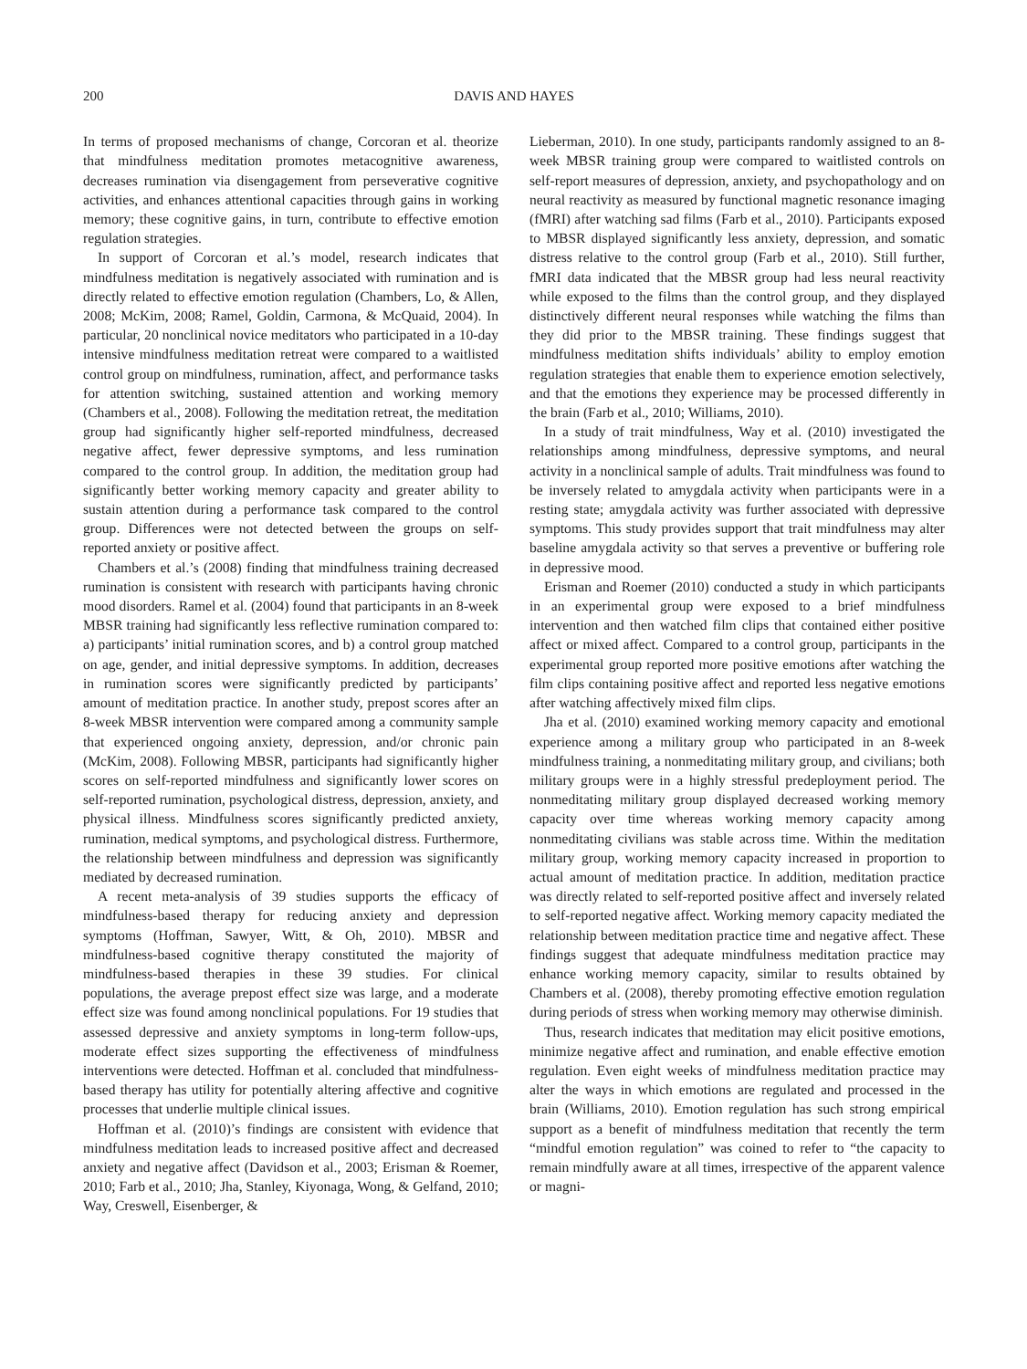200 DAVIS AND HAYES
In terms of proposed mechanisms of change, Corcoran et al. theorize that mindfulness meditation promotes metacognitive awareness, decreases rumination via disengagement from perseverative cognitive activities, and enhances attentional capacities through gains in working memory; these cognitive gains, in turn, contribute to effective emotion regulation strategies.
In support of Corcoran et al.’s model, research indicates that mindfulness meditation is negatively associated with rumination and is directly related to effective emotion regulation (Chambers, Lo, & Allen, 2008; McKim, 2008; Ramel, Goldin, Carmona, & McQuaid, 2004). In particular, 20 nonclinical novice meditators who participated in a 10-day intensive mindfulness meditation retreat were compared to a waitlisted control group on mindfulness, rumination, affect, and performance tasks for attention switching, sustained attention and working memory (Chambers et al., 2008). Following the meditation retreat, the meditation group had significantly higher self-reported mindfulness, decreased negative affect, fewer depressive symptoms, and less rumination compared to the control group. In addition, the meditation group had significantly better working memory capacity and greater ability to sustain attention during a performance task compared to the control group. Differences were not detected between the groups on self-reported anxiety or positive affect.
Chambers et al.’s (2008) finding that mindfulness training decreased rumination is consistent with research with participants having chronic mood disorders. Ramel et al. (2004) found that participants in an 8-week MBSR training had significantly less reflective rumination compared to: a) participants’ initial rumination scores, and b) a control group matched on age, gender, and initial depressive symptoms. In addition, decreases in rumination scores were significantly predicted by participants’ amount of meditation practice. In another study, prepost scores after an 8-week MBSR intervention were compared among a community sample that experienced ongoing anxiety, depression, and/or chronic pain (McKim, 2008). Following MBSR, participants had significantly higher scores on self-reported mindfulness and significantly lower scores on self-reported rumination, psychological distress, depression, anxiety, and physical illness. Mindfulness scores significantly predicted anxiety, rumination, medical symptoms, and psychological distress. Furthermore, the relationship between mindfulness and depression was significantly mediated by decreased rumination.
A recent meta-analysis of 39 studies supports the efficacy of mindfulness-based therapy for reducing anxiety and depression symptoms (Hoffman, Sawyer, Witt, & Oh, 2010). MBSR and mindfulness-based cognitive therapy constituted the majority of mindfulness-based therapies in these 39 studies. For clinical populations, the average prepost effect size was large, and a moderate effect size was found among nonclinical populations. For 19 studies that assessed depressive and anxiety symptoms in long-term follow-ups, moderate effect sizes supporting the effectiveness of mindfulness interventions were detected. Hoffman et al. concluded that mindfulness-based therapy has utility for potentially altering affective and cognitive processes that underlie multiple clinical issues.
Hoffman et al. (2010)’s findings are consistent with evidence that mindfulness meditation leads to increased positive affect and decreased anxiety and negative affect (Davidson et al., 2003; Erisman & Roemer, 2010; Farb et al., 2010; Jha, Stanley, Kiyonaga, Wong, & Gelfand, 2010; Way, Creswell, Eisenberger, &
Lieberman, 2010). In one study, participants randomly assigned to an 8-week MBSR training group were compared to waitlisted controls on self-report measures of depression, anxiety, and psychopathology and on neural reactivity as measured by functional magnetic resonance imaging (fMRI) after watching sad films (Farb et al., 2010). Participants exposed to MBSR displayed significantly less anxiety, depression, and somatic distress relative to the control group (Farb et al., 2010). Still further, fMRI data indicated that the MBSR group had less neural reactivity while exposed to the films than the control group, and they displayed distinctively different neural responses while watching the films than they did prior to the MBSR training. These findings suggest that mindfulness meditation shifts individuals’ ability to employ emotion regulation strategies that enable them to experience emotion selectively, and that the emotions they experience may be processed differently in the brain (Farb et al., 2010; Williams, 2010).
In a study of trait mindfulness, Way et al. (2010) investigated the relationships among mindfulness, depressive symptoms, and neural activity in a nonclinical sample of adults. Trait mindfulness was found to be inversely related to amygdala activity when participants were in a resting state; amygdala activity was further associated with depressive symptoms. This study provides support that trait mindfulness may alter baseline amygdala activity so that serves a preventive or buffering role in depressive mood.
Erisman and Roemer (2010) conducted a study in which participants in an experimental group were exposed to a brief mindfulness intervention and then watched film clips that contained either positive affect or mixed affect. Compared to a control group, participants in the experimental group reported more positive emotions after watching the film clips containing positive affect and reported less negative emotions after watching affectively mixed film clips.
Jha et al. (2010) examined working memory capacity and emotional experience among a military group who participated in an 8-week mindfulness training, a nonmeditating military group, and civilians; both military groups were in a highly stressful predeployment period. The nonmeditating military group displayed decreased working memory capacity over time whereas working memory capacity among nonmeditating civilians was stable across time. Within the meditation military group, working memory capacity increased in proportion to actual amount of meditation practice. In addition, meditation practice was directly related to self-reported positive affect and inversely related to self-reported negative affect. Working memory capacity mediated the relationship between meditation practice time and negative affect. These findings suggest that adequate mindfulness meditation practice may enhance working memory capacity, similar to results obtained by Chambers et al. (2008), thereby promoting effective emotion regulation during periods of stress when working memory may otherwise diminish.
Thus, research indicates that meditation may elicit positive emotions, minimize negative affect and rumination, and enable effective emotion regulation. Even eight weeks of mindfulness meditation practice may alter the ways in which emotions are regulated and processed in the brain (Williams, 2010). Emotion regulation has such strong empirical support as a benefit of mindfulness meditation that recently the term “mindful emotion regulation” was coined to refer to “the capacity to remain mindfully aware at all times, irrespective of the apparent valence or magni-